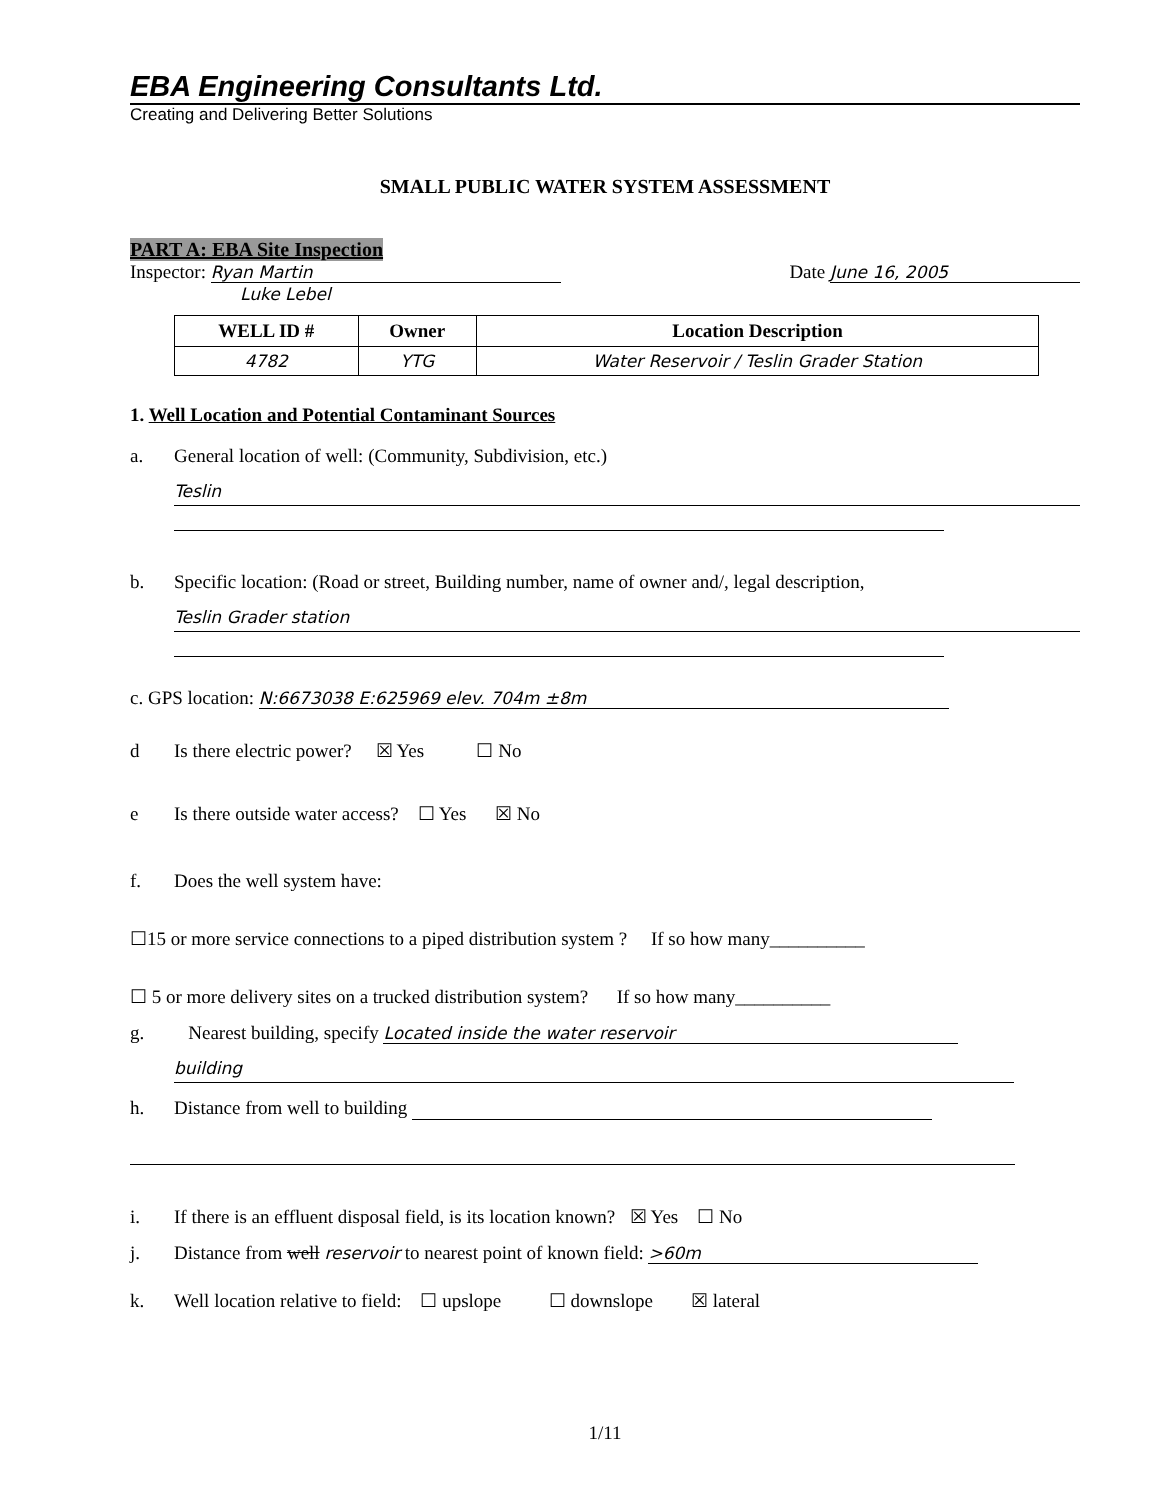EBA Engineering Consultants Ltd.
Creating and Delivering Better Solutions
SMALL PUBLIC WATER SYSTEM ASSESSMENT
PART A: EBA Site Inspection
Inspector: Ryan Martin
Luke Lebel
Date June 16, 2005
| WELL ID # | Owner | Location Description |
| --- | --- | --- |
| 4782 | YTG | Water Reservoir / Teslin Grader Station |
1. Well Location and Potential Contaminant Sources
a. General location of well: (Community, Subdivision, etc.)
Teslin
b. Specific location: (Road or street, Building number, name of owner and/, legal description,
Teslin Grader station
c. GPS location: N:6673038 E:625969 elev. 704m ±8m
d Is there electric power? ☒ Yes ☐ No
e Is there outside water access? ☐ Yes ☒ No
f. Does the well system have:
☐15 or more service connections to a piped distribution system ? If so how many__________
☐ 5 or more delivery sites on a trucked distribution system? If so how many__________
g. Nearest building, specify Located inside the water reservoir
building
h. Distance from well to building
i. If there is an effluent disposal field, is its location known? ☒ Yes ☐ No
j. Distance from well reservoir to nearest point of known field: >60m
k. Well location relative to field: ☐ upslope ☐ downslope ☒ lateral
1/11